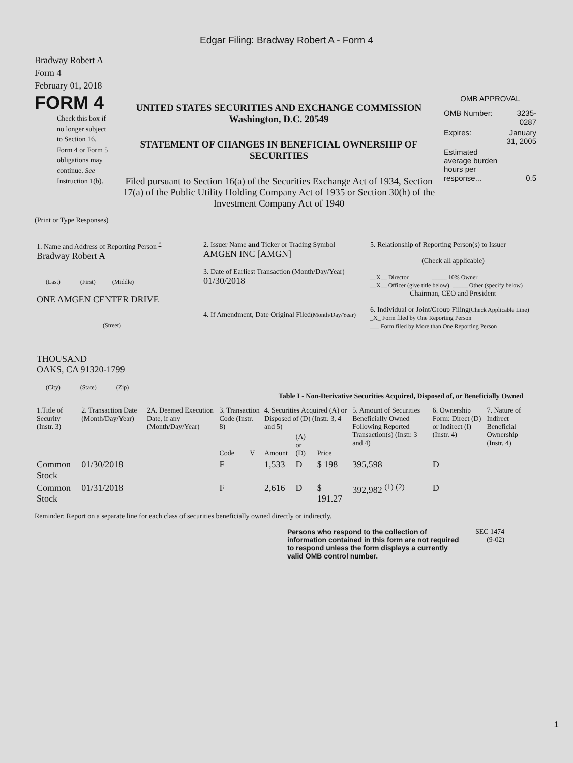Edgar Filing: Bradway Robert A - Form 4
Bradway Robert A
Form 4
February 01, 2018
FORM 4
Check this box if no longer subject to Section 16. Form 4 or Form 5 obligations may continue. See Instruction 1(b).
UNITED STATES SECURITIES AND EXCHANGE COMMISSION
Washington, D.C. 20549
STATEMENT OF CHANGES IN BENEFICIAL OWNERSHIP OF SECURITIES
Filed pursuant to Section 16(a) of the Securities Exchange Act of 1934, Section 17(a) of the Public Utility Holding Company Act of 1935 or Section 30(h) of the Investment Company Act of 1940
OMB APPROVAL
| OMB Number: | 3235-0287 |
| Expires: | January 31, 2005 |
| Estimated average burden hours per response... | 0.5 |
(Print or Type Responses)
| 1. Name and Address of Reporting Person <sup>*</sup> Bradway Robert A (Last) (First) (Middle) ONE AMGEN CENTER DRIVE (Street) THOUSAND OAKS, CA 91320-1799 (City) (State) (Zip) | 2. Issuer Name and Ticker or Trading Symbol AMGEN INC [AMGN] 3. Date of Earliest Transaction (Month/Day/Year) 01/30/2018 4. If Amendment, Date Original Filed (Month/Day/Year) | 5. Relationship of Reporting Person(s) to Issuer (Check all applicable) __X__ Director _____ 10% Owner __X__ Officer (give title below) _____ Other (specify below) Chairman, CEO and President 6. Individual or Joint/Group Filing (Check Applicable Line) _X_ Form filed by One Reporting Person ___ Form filed by More than One Reporting Person |
Table I - Non-Derivative Securities Acquired, Disposed of, or Beneficially Owned
| 1.Title of Security (Instr. 3) | 2. Transaction Date (Month/Day/Year) | 2A. Deemed Execution Date, if any (Month/Day/Year) | 3. Transaction Code (Instr. 8) | | 4. Securities Acquired (A) or Disposed of (D) (Instr. 3, 4 and 5) | | | 5. Amount of Securities Beneficially Owned Following Reported Transaction(s) (Instr. 3 and 4) | 6. Ownership Form: Direct (D) or Indirect (I) (Instr. 4) | 7. Nature of Indirect Beneficial Ownership (Instr. 4) |
| --- | --- | --- | --- | --- | --- | --- | --- | --- | --- | --- |
| | | | Code | V | Amount | (A) or (D) | Price | | | |
| Common Stock | 01/30/2018 | | F | | 1,533 | D | $ 198 | 395,598 | D | |
| Common Stock | 01/31/2018 | | F | | 2,616 | D | $ 191.27 | 392,982 <sup>(1)</sup> <sup>(2)</sup> | D | |
Reminder: Report on a separate line for each class of securities beneficially owned directly or indirectly.
Persons who respond to the collection of information contained in this form are not required to respond unless the form displays a currently valid OMB control number.
SEC 1474
(9-02)
1